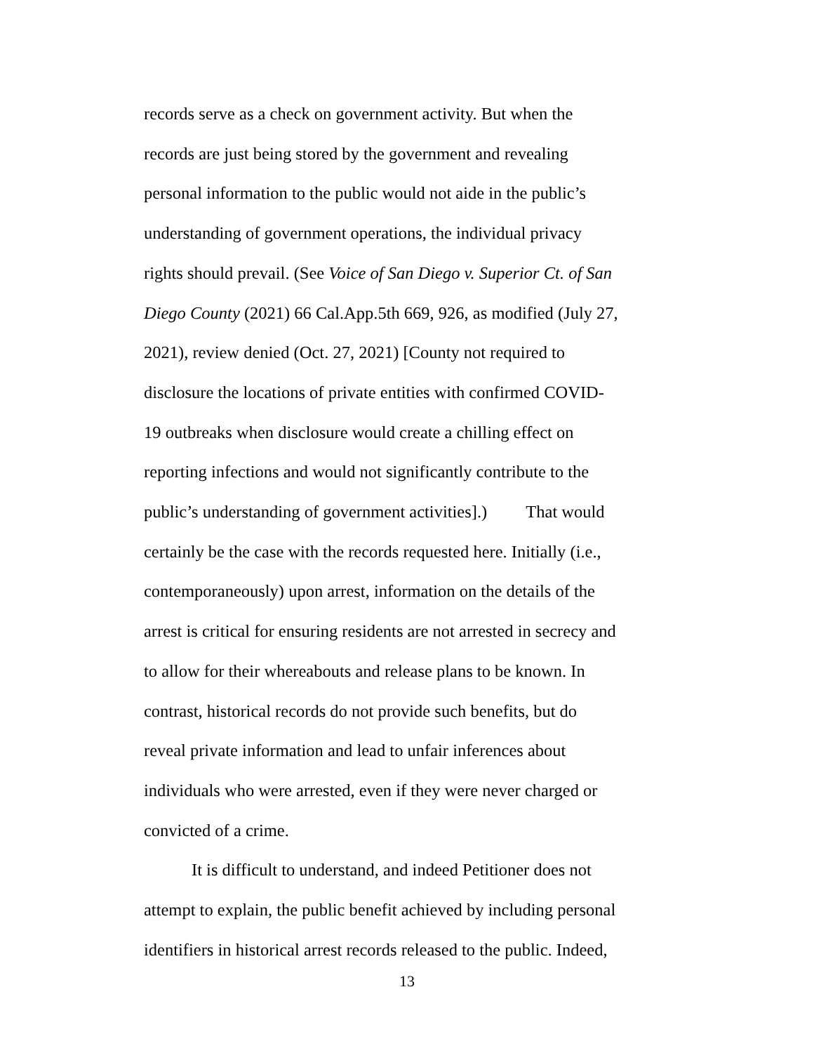records serve as a check on government activity. But when the
records are just being stored by the government and revealing
personal information to the public would not aide in the public’s
understanding of government operations, the individual privacy
rights should prevail. (See Voice of San Diego v. Superior Ct. of San
Diego County (2021) 66 Cal.App.5th 669, 926, as modified (July 27,
2021), review denied (Oct. 27, 2021) [County not required to
disclosure the locations of private entities with confirmed COVID-
19 outbreaks when disclosure would create a chilling effect on
reporting infections and would not significantly contribute to the
public’s understanding of government activities].) That would
certainly be the case with the records requested here. Initially (i.e.,
contemporaneously) upon arrest, information on the details of the
arrest is critical for ensuring residents are not arrested in secrecy and
to allow for their whereabouts and release plans to be known. In
contrast, historical records do not provide such benefits, but do
reveal private information and lead to unfair inferences about
individuals who were arrested, even if they were never charged or
convicted of a crime.
It is difficult to understand, and indeed Petitioner does not
attempt to explain, the public benefit achieved by including personal
identifiers in historical arrest records released to the public. Indeed,
13